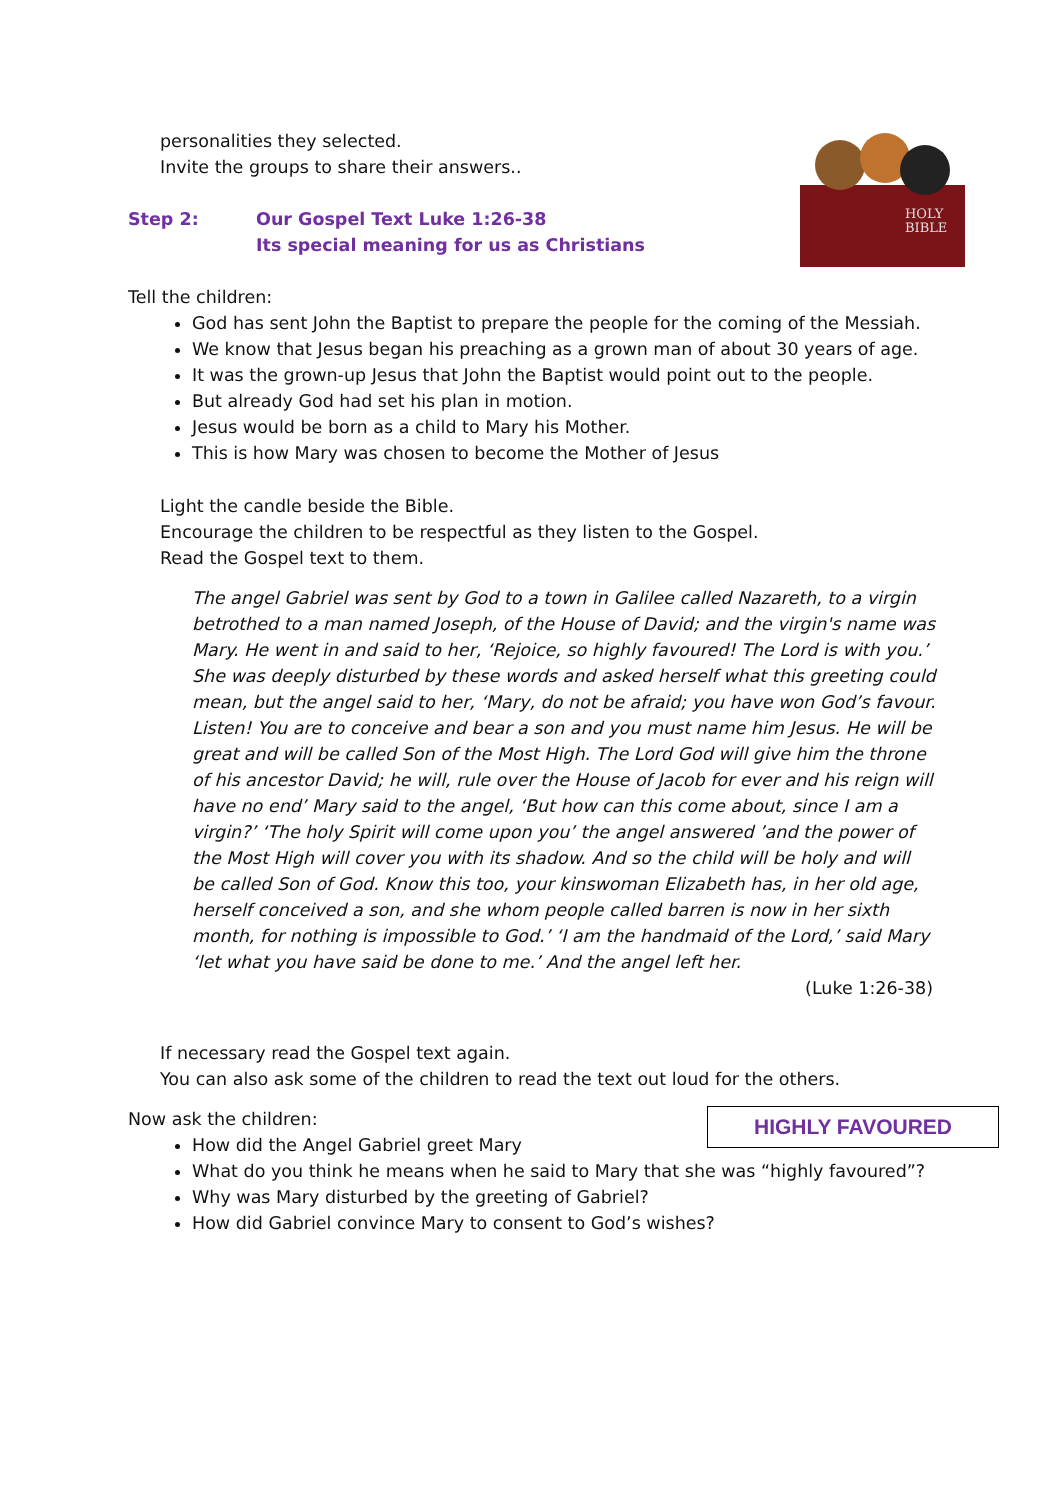HOLY
BIBLE
personalities they selected.
Invite the groups to share their answers..
Step 2: Our Gospel Text Luke 1:26-38
Its special meaning for us as Christians
Tell the children:
God has sent John the Baptist to prepare the people for the coming of the Messiah.
We know that Jesus began his preaching as a grown man of about 30 years of age.
It was the grown-up Jesus that John the Baptist would point out to the people.
But already God had set his plan in motion.
Jesus would be born as a child to Mary his Mother.
This is how Mary was chosen to become the Mother of Jesus
Light the candle beside the Bible.
Encourage the children to be respectful as they listen to the Gospel.
Read the Gospel text to them.
The angel Gabriel was sent by God to a town in Galilee called Nazareth, to a virgin betrothed to a man named Joseph, of the House of David; and the virgin's name was Mary. He went in and said to her, ‘Rejoice, so highly favoured! The Lord is with you.’ She was deeply disturbed by these words and asked herself what this greeting could mean, but the angel said to her, ‘Mary, do not be afraid; you have won God’s favour. Listen! You are to conceive and bear a son and you must name him Jesus. He will be great and will be called Son of the Most High. The Lord God will give him the throne of his ancestor David; he will, rule over the House of Jacob for ever and his reign will have no end’ Mary said to the angel, ‘But how can this come about, since I am a virgin?’ ‘The holy Spirit will come upon you’ the angel answered ’and the power of the Most High will cover you with its shadow. And so the child will be holy and will be called Son of God. Know this too, your kinswoman Elizabeth has, in her old age, herself conceived a son, and she whom people called barren is now in her sixth month, for nothing is impossible to God.’ ‘I am the handmaid of the Lord,’ said Mary ‘let what you have said be done to me.’ And the angel left her.
(Luke 1:26-38)
If necessary read the Gospel text again.
You can also ask some of the children to read the text out loud for the others.
HIGHLY FAVOURED
Now ask the children:
How did the Angel Gabriel greet Mary
What do you think he means when he said to Mary that she was “highly favoured”?
Why was Mary disturbed by the greeting of Gabriel?
How did Gabriel convince Mary to consent to God’s wishes?